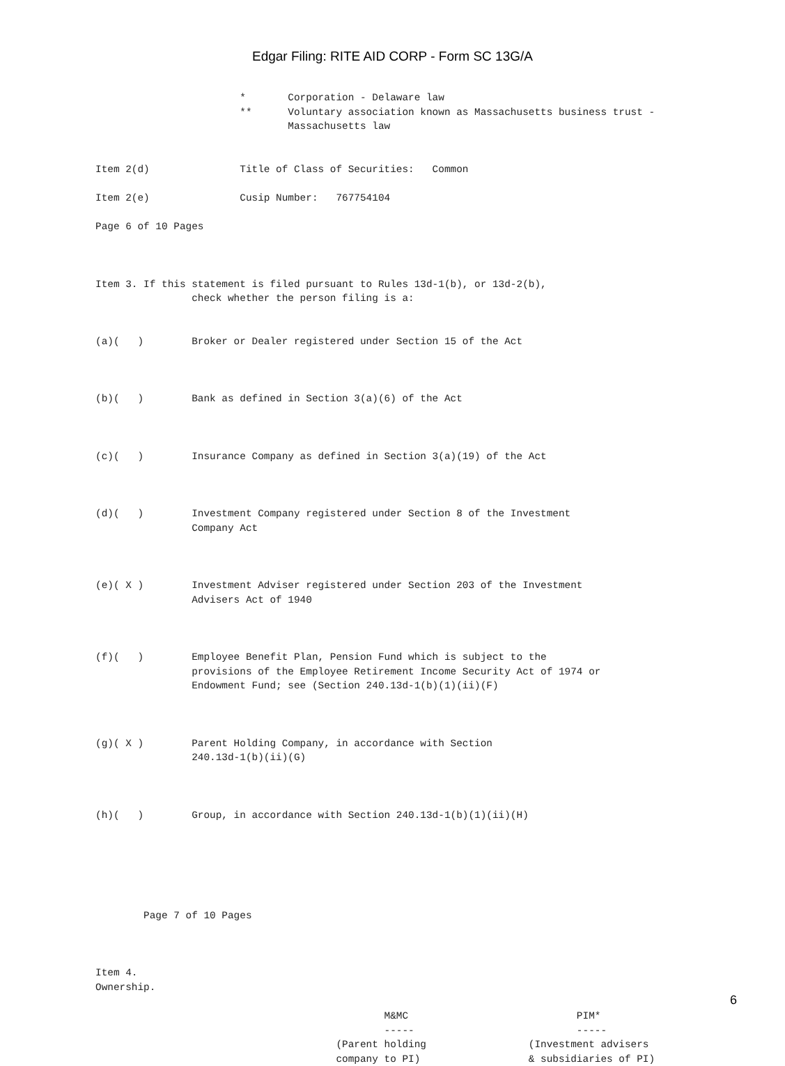Edgar Filing: RITE AID CORP - Form SC 13G/A
                        *       Corporation - Delaware law
                        **      Voluntary association known as Massachusetts business trust -
                                Massachusetts law


Item 2(d)               Title of Class of Securities:   Common

Item 2(e)               Cusip Number:   767754104

Page 6 of 10 Pages



Item 3. If this statement is filed pursuant to Rules 13d-1(b), or 13d-2(b),
                check whether the person filing is a:


(a)(   )        Broker or Dealer registered under Section 15 of the Act



(b)(   )        Bank as defined in Section 3(a)(6) of the Act



(c)(   )        Insurance Company as defined in Section 3(a)(19) of the Act



(d)(   )        Investment Company registered under Section 8 of the Investment
                Company Act



(e)( X )        Investment Adviser registered under Section 203 of the Investment
                Advisers Act of 1940



(f)(   )        Employee Benefit Plan, Pension Fund which is subject to the
                provisions of the Employee Retirement Income Security Act of 1974 or
                Endowment Fund; see (Section 240.13d-1(b)(1)(ii)(F)



(g)( X )        Parent Holding Company, in accordance with Section
                240.13d-1(b)(ii)(G)



(h)(   )        Group, in accordance with Section 240.13d-1(b)(1)(ii)(H)






        Page 7 of 10 Pages



Item 4.
Ownership.

                                                M&MC                            PIM*
                                                -----                           -----
                                        (Parent holding                 (Investment advisers
                                        company to PI)                  & subsidiaries of PI)
6